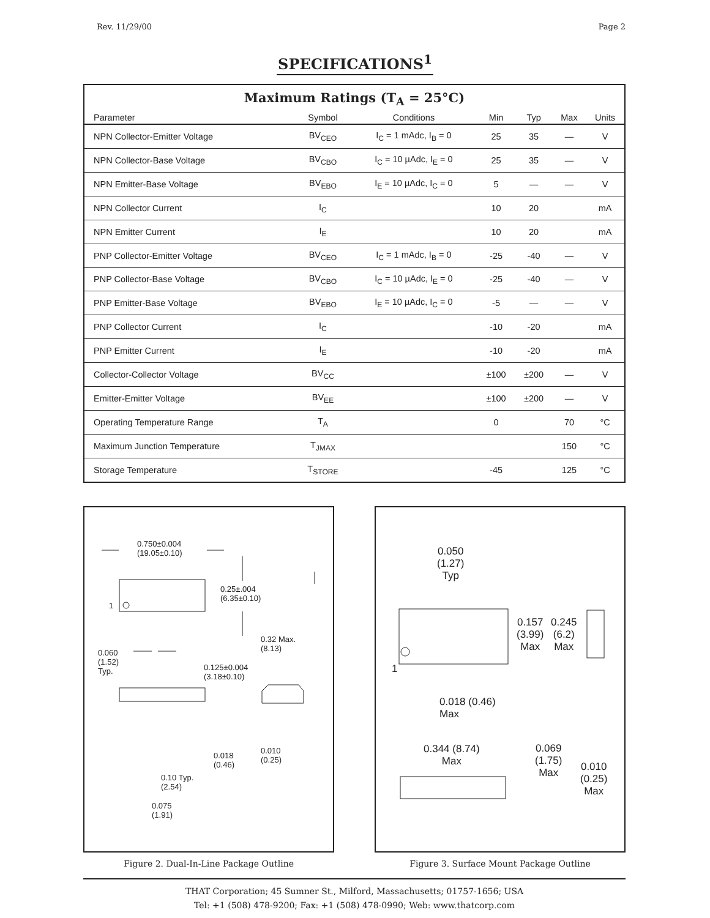Rev. 11/29/00 Page 2
SPECIFICATIONS<sup>1</sup>
Maximum Ratings (T<sub>A</sub> = 25°C)
| Parameter | Symbol | Conditions | Min | Typ | Max | Units |
| --- | --- | --- | --- | --- | --- | --- |
| NPN Collector-Emitter Voltage | BV<sub>CEO</sub> | I<sub>C</sub> = 1 mAdc, I<sub>B</sub> = 0 | 25 | 35 | — | V |
| NPN Collector-Base Voltage | BV<sub>CBO</sub> | I<sub>C</sub> = 10 µAdc, I<sub>E</sub> = 0 | 25 | 35 | — | V |
| NPN Emitter-Base Voltage | BV<sub>EBO</sub> | I<sub>E</sub> = 10 µAdc, I<sub>C</sub> = 0 | 5 | — | — | V |
| NPN Collector Current | I<sub>C</sub> | | 10 | 20 | | mA |
| NPN Emitter Current | I<sub>E</sub> | | 10 | 20 | | mA |
| PNP Collector-Emitter Voltage | BV<sub>CEO</sub> | I<sub>C</sub> = 1 mAdc, I<sub>B</sub> = 0 | -25 | -40 | — | V |
| PNP Collector-Base Voltage | BV<sub>CBO</sub> | I<sub>C</sub> = 10 µAdc, I<sub>E</sub> = 0 | -25 | -40 | — | V |
| PNP Emitter-Base Voltage | BV<sub>EBO</sub> | I<sub>E</sub> = 10 µAdc, I<sub>C</sub> = 0 | -5 | — | — | V |
| PNP Collector Current | I<sub>C</sub> | | -10 | -20 | | mA |
| PNP Emitter Current | I<sub>E</sub> | | -10 | -20 | | mA |
| Collector-Collector Voltage | BV<sub>CC</sub> | | ±100 | ±200 | — | V |
| Emitter-Emitter Voltage | BV<sub>EE</sub> | | ±100 | ±200 | — | V |
| Operating Temperature Range | T<sub>A</sub> | | 0 | | 70 | °C |
| Maximum Junction Temperature | T<sub>JMAX</sub> | | | | 150 | °C |
| Storage Temperature | T<sub>STORE</sub> | | -45 | | 125 | °C |
0.750±0.004
(19.05±0.10)
0.25±.004
(6.35±0.10)
1
0.32 Max.
(8.13)
0.060
(1.52)
Typ.
0.125±0.004
(3.18±0.10)
0.010
(0.25)
0.018
(0.46)
0.10 Typ.
(2.54)
0.075
(1.91)
Figure 2. Dual-In-Line Package Outline
0.050
(1.27)
Typ
0.157
(3.99)
Max
0.245
(6.2)
Max
1
0.018 (0.46)
Max
0.344 (8.74)
Max
0.069
(1.75)
Max
0.010
(0.25)
Max
Figure 3. Surface Mount Package Outline
THAT Corporation; 45 Sumner St., Milford, Massachusetts; 01757-1656; USA
Tel: +1 (508) 478-9200; Fax: +1 (508) 478-0990; Web: www.thatcorp.com